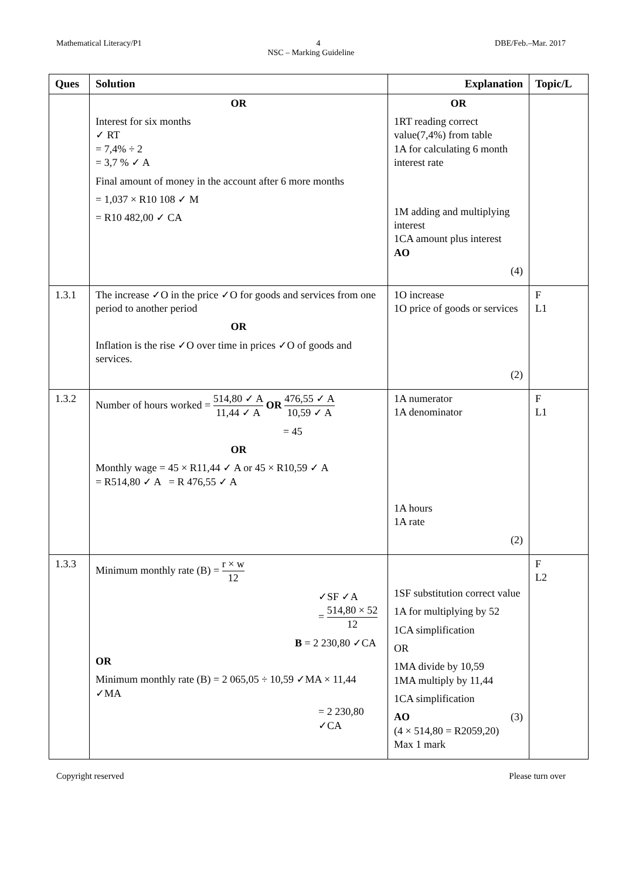Mathematical Literacy/P1 4 DBE/Feb.–Mar. 2017
NSC – Marking Guideline
| Ques | Solution | Explanation | Topic/L |
| --- | --- | --- | --- |
| | OR Interest for six months ✓ RT = 7,4% ÷ 2 = 3,7 % ✓ A Final amount of money in the account after 6 more months = 1,037 × R10 108 ✓ M = R10 482,00 ✓ CA | OR 1RT reading correct value(7,4%) from table 1A for calculating 6 month interest rate 1M adding and multiplying interest 1CA amount plus interest AO (4) | |
| 1.3.1 | The increase ✓O in the price ✓O for goods and services from one period to another period OR Inflation is the rise ✓O over time in prices ✓O of goods and services. | 1O increase 1O price of goods or services (2) | F L1 |
| 1.3.2 | Number of hours worked = 514,80 ✓ A 11,44 ✓ A OR 476,55 ✓ A 10,59 ✓ A = 45 OR Monthly wage = 45 × R11,44 ✓ A or 45 × R10,59 ✓ A = R514,80 ✓ A = R 476,55 ✓ A | 1A numerator 1A denominator 1A hours 1A rate (2) | F L1 |
| 1.3.3 | Minimum monthly rate (B) = r × w 12 ✓SF ✓A = 514,80 × 52 12 B = 2 230,80 ✓CA OR Minimum monthly rate (B) = 2 065,05 ÷ 10,59 ✓MA × 11,44 ✓MA = 2 230,80 ✓CA | 1SF substitution correct value 1A for multiplying by 52 1CA simplification OR 1MA divide by 10,59 1MA multiply by 11,44 1CA simplification AO (3) (4 × 514,80 = R2059,20) Max 1 mark | F L2 |
Copyright reserved Please turn over